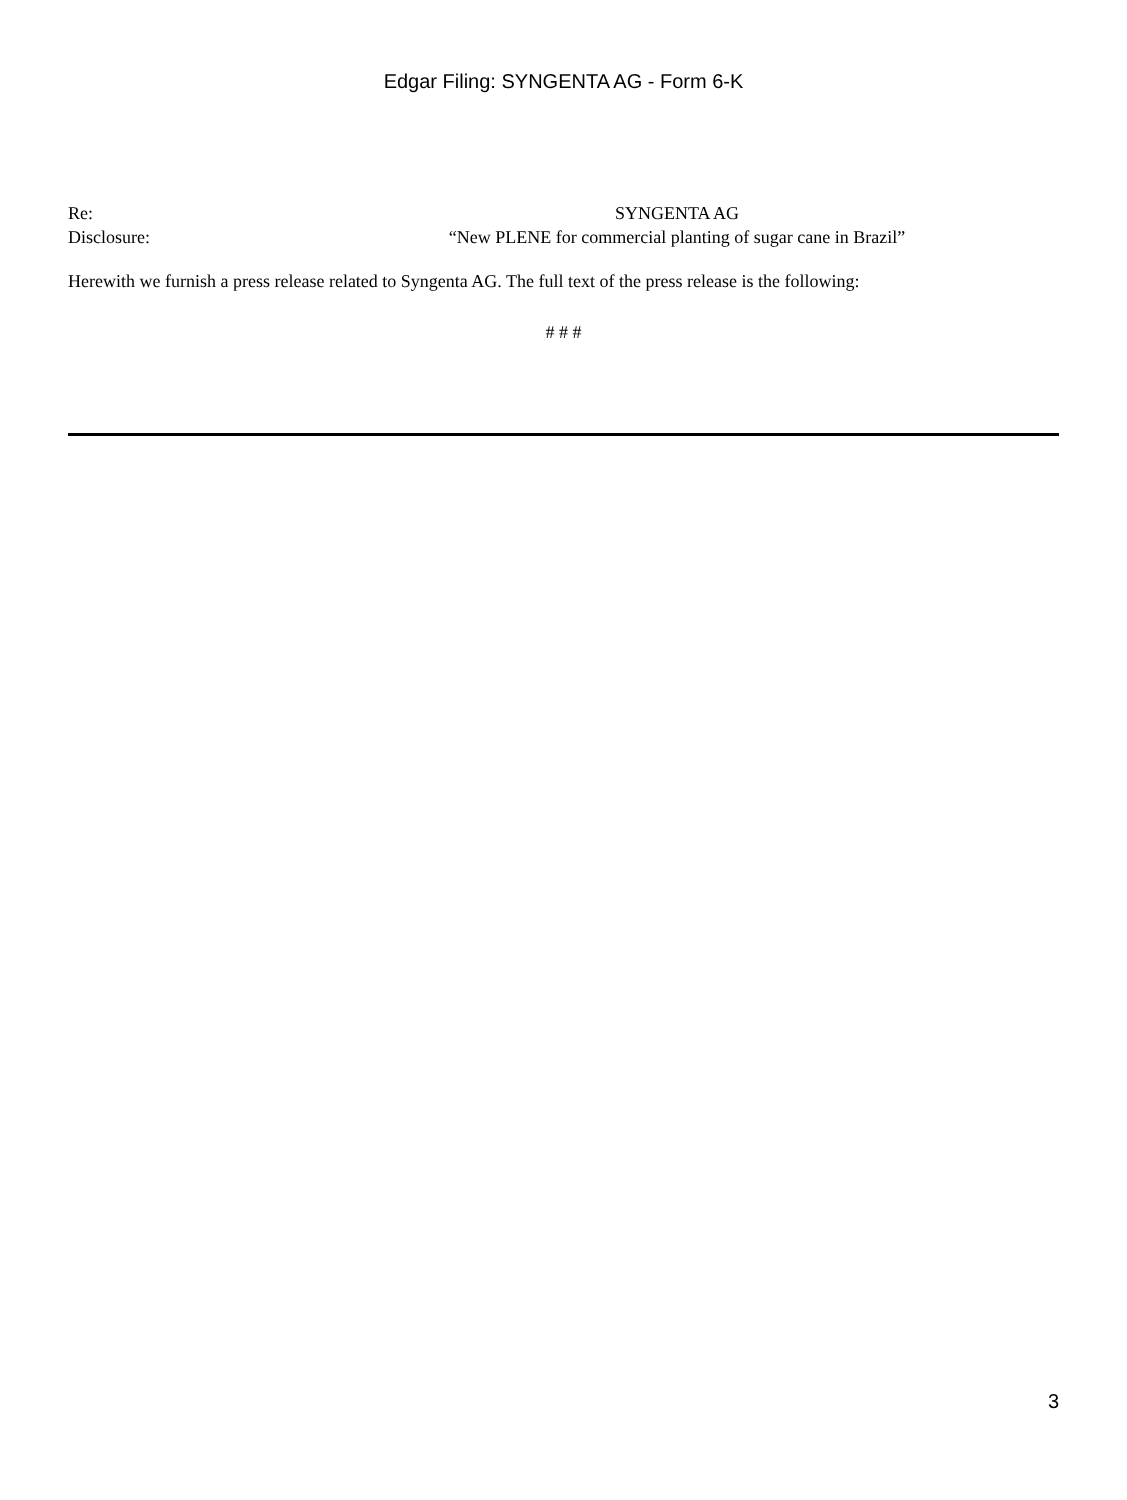Edgar Filing: SYNGENTA AG - Form 6-K
Re: SYNGENTA AG
Disclosure: “New PLENE for commercial planting of sugar cane in Brazil”
Herewith we furnish a press release related to Syngenta AG. The full text of the press release is the following:
# # #
3